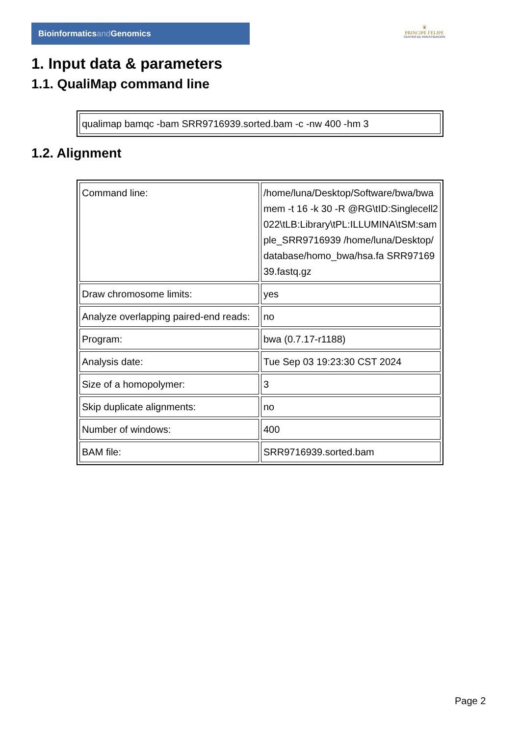Bioinformaticsand Genomics
♛
PRINCIPE FELIPE
CENTRO DE INVESTIGACION
1. Input data & parameters
1.1. QualiMap command line
| qualimap bamqc -bam SRR9716939.sorted.bam -c -nw 400 -hm 3 |
1.2. Alignment
| Command line: | /home/luna/Desktop/Software/bwa/bwa mem -t 16 -k 30 -R @RG\tID:Singlecell2022\tLB:Library\tPL:ILLUMINA\tSM:sample_SRR9716939 /home/luna/Desktop/database/homo_bwa/hsa.fa SRR9716939.fastq.gz |
| Draw chromosome limits: | yes |
| Analyze overlapping paired-end reads: | no |
| Program: | bwa (0.7.17-r1188) |
| Analysis date: | Tue Sep 03 19:23:30 CST 2024 |
| Size of a homopolymer: | 3 |
| Skip duplicate alignments: | no |
| Number of windows: | 400 |
| BAM file: | SRR9716939.sorted.bam |
Page 2